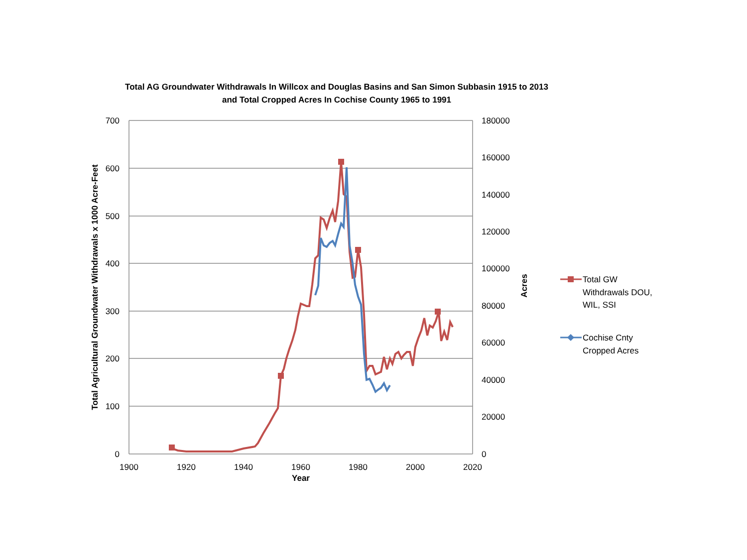Total AG Groundwater Withdrawals In Willcox and Douglas Basins and San Simon Subbasin 1915 to 2013
and Total Cropped Acres In Cochise County 1965 to 1991
700
600
500
400
300
200
100
0
180000
160000
140000
120000
100000
80000
60000
40000
20000
0
1900
1920
1940
1960
1980
2000
2020
Year
Total Agricultural Groundwater Withdrawals x 1000 Acre-Feet
Acres
Total GW
Withdrawals DOU,
WIL, SSI
Cochise Cnty
Cropped Acres